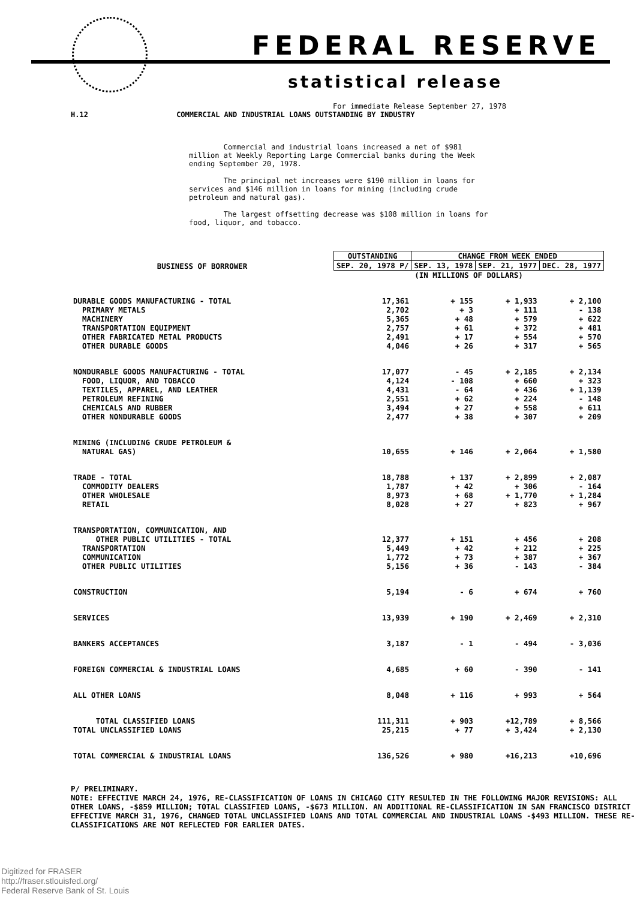FEDERAL RESERVE
statistical release
For immediate Release September 27, 1978
H.12 COMMERCIAL AND INDUSTRIAL LOANS OUTSTANDING BY INDUSTRY
Commercial and industrial loans increased a net of $981 million at Weekly Reporting Large Commercial banks during the Week ending September 20, 1978.
The principal net increases were $190 million in loans for services and $146 million in loans for mining (including crude petroleum and natural gas).
The largest offsetting decrease was $108 million in loans for food, liquor, and tobacco.
| BUSINESS OF BORROWER | OUTSTANDING | CHANGE FROM WEEK ENDED | | |
| --- | --- | --- | --- | --- |
| | SEP. 20, 1978 P/ | SEP. 13, 1978 | SEP. 21, 1977 | DEC. 28, 1977 |
| | (IN MILLIONS OF DOLLARS) | | | |
| DURABLE GOODS MANUFACTURING - TOTAL | 17,361 | + 155 | + 1,933 | + 2,100 |
| PRIMARY METALS | 2,702 | + 3 | + 111 | - 138 |
| MACHINERY | 5,365 | + 48 | + 579 | + 622 |
| TRANSPORTATION EQUIPMENT | 2,757 | + 61 | + 372 | + 481 |
| OTHER FABRICATED METAL PRODUCTS | 2,491 | + 17 | + 554 | + 570 |
| OTHER DURABLE GOODS | 4,046 | + 26 | + 317 | + 565 |
| NONDURABLE GOODS MANUFACTURING - TOTAL | 17,077 | - 45 | + 2,185 | + 2,134 |
| FOOD, LIQUOR, AND TOBACCO | 4,124 | - 108 | + 660 | + 323 |
| TEXTILES, APPAREL, AND LEATHER | 4,431 | - 64 | + 436 | + 1,139 |
| PETROLEUM REFINING | 2,551 | + 62 | + 224 | - 148 |
| CHEMICALS AND RUBBER | 3,494 | + 27 | + 558 | + 611 |
| OTHER NONDURABLE GOODS | 2,477 | + 38 | + 307 | + 209 |
| MINING (INCLUDING CRUDE PETROLEUM & NATURAL GAS) | 10,655 | + 146 | + 2,064 | + 1,580 |
| TRADE - TOTAL | 18,788 | + 137 | + 2,899 | + 2,087 |
| COMMODITY DEALERS | 1,787 | + 42 | + 306 | - 164 |
| OTHER WHOLESALE | 8,973 | + 68 | + 1,770 | + 1,284 |
| RETAIL | 8,028 | + 27 | + 823 | + 967 |
| TRANSPORTATION, COMMUNICATION, AND OTHER PUBLIC UTILITIES - TOTAL | 12,377 | + 151 | + 456 | + 208 |
| TRANSPORTATION | 5,449 | + 42 | + 212 | + 225 |
| COMMUNICATION | 1,772 | + 73 | + 387 | + 367 |
| OTHER PUBLIC UTILITIES | 5,156 | + 36 | - 143 | - 384 |
| CONSTRUCTION | 5,194 | - 6 | + 674 | + 760 |
| SERVICES | 13,939 | + 190 | + 2,469 | + 2,310 |
| BANKERS ACCEPTANCES | 3,187 | - 1 | - 494 | - 3,036 |
| FOREIGN COMMERCIAL & INDUSTRIAL LOANS | 4,685 | + 60 | - 390 | - 141 |
| ALL OTHER LOANS | 8,048 | + 116 | + 993 | + 564 |
| TOTAL CLASSIFIED LOANS | 111,311 | + 903 | +12,789 | + 8,566 |
| TOTAL UNCLASSIFIED LOANS | 25,215 | + 77 | + 3,424 | + 2,130 |
| TOTAL COMMERCIAL & INDUSTRIAL LOANS | 136,526 | + 980 | +16,213 | +10,696 |
P/ PRELIMINARY.
NOTE: EFFECTIVE MARCH 24, 1976, RE-CLASSIFICATION OF LOANS IN CHICAGO CITY RESULTED IN THE FOLLOWING MAJOR REVISIONS: ALL OTHER LOANS, -$859 MILLION; TOTAL CLASSIFIED LOANS, -$673 MILLION. AN ADDITIONAL RE-CLASSIFICATION IN SAN FRANCISCO DISTRICT EFFECTIVE MARCH 31, 1976, CHANGED TOTAL UNCLASSIFIED LOANS AND TOTAL COMMERCIAL AND INDUSTRIAL LOANS -$493 MILLION. THESE RE-CLASSIFICATIONS ARE NOT REFLECTED FOR EARLIER DATES.
Digitized for FRASER
http://fraser.stlouisfed.org/
Federal Reserve Bank of St. Louis